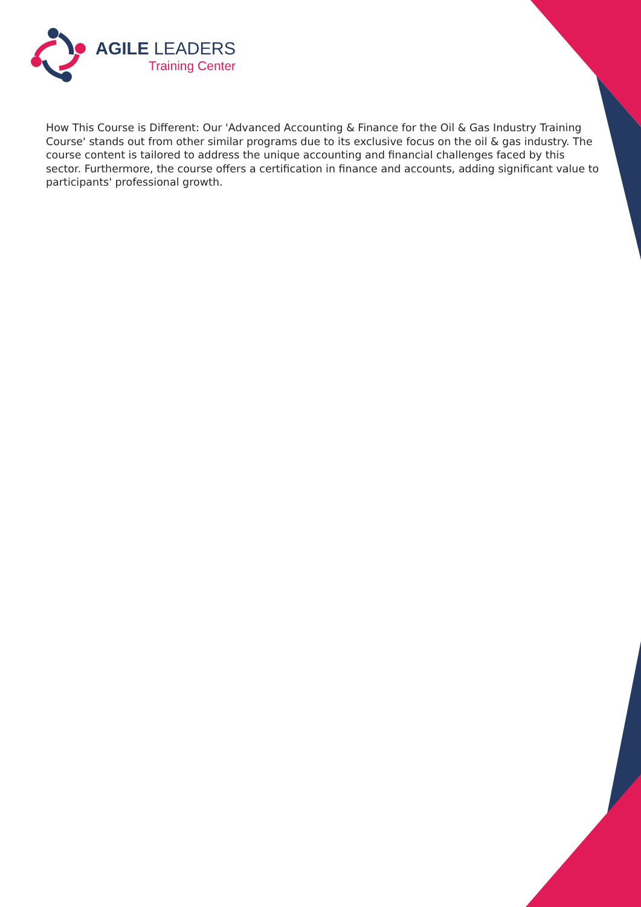AGILE LEADERS
Training Center
How This Course is Different: Our 'Advanced Accounting & Finance for the Oil & Gas Industry Training Course' stands out from other similar programs due to its exclusive focus on the oil & gas industry. The course content is tailored to address the unique accounting and financial challenges faced by this sector. Furthermore, the course offers a certification in finance and accounts, adding significant value to participants' professional growth.